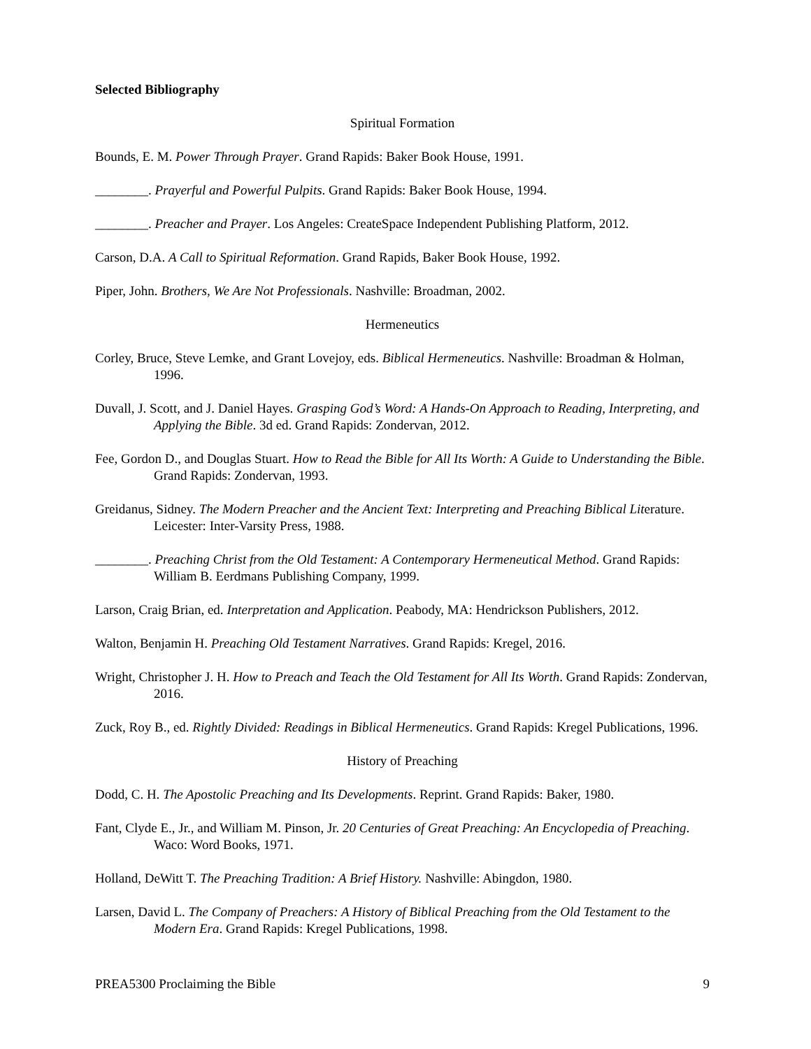Selected Bibliography
Spiritual Formation
Bounds, E. M. Power Through Prayer. Grand Rapids: Baker Book House, 1991.
________. Prayerful and Powerful Pulpits. Grand Rapids: Baker Book House, 1994.
________. Preacher and Prayer. Los Angeles: CreateSpace Independent Publishing Platform, 2012.
Carson, D.A. A Call to Spiritual Reformation. Grand Rapids, Baker Book House, 1992.
Piper, John. Brothers, We Are Not Professionals. Nashville: Broadman, 2002.
Hermeneutics
Corley, Bruce, Steve Lemke, and Grant Lovejoy, eds. Biblical Hermeneutics. Nashville: Broadman & Holman, 1996.
Duvall, J. Scott, and J. Daniel Hayes. Grasping God’s Word: A Hands-On Approach to Reading, Interpreting, and Applying the Bible. 3d ed. Grand Rapids: Zondervan, 2012.
Fee, Gordon D., and Douglas Stuart. How to Read the Bible for All Its Worth: A Guide to Understanding the Bible. Grand Rapids: Zondervan, 1993.
Greidanus, Sidney. The Modern Preacher and the Ancient Text: Interpreting and Preaching Biblical Literature. Leicester: Inter-Varsity Press, 1988.
________. Preaching Christ from the Old Testament: A Contemporary Hermeneutical Method. Grand Rapids: William B. Eerdmans Publishing Company, 1999.
Larson, Craig Brian, ed. Interpretation and Application. Peabody, MA: Hendrickson Publishers, 2012.
Walton, Benjamin H. Preaching Old Testament Narratives. Grand Rapids: Kregel, 2016.
Wright, Christopher J. H. How to Preach and Teach the Old Testament for All Its Worth. Grand Rapids: Zondervan, 2016.
Zuck, Roy B., ed. Rightly Divided: Readings in Biblical Hermeneutics. Grand Rapids: Kregel Publications, 1996.
History of Preaching
Dodd, C. H. The Apostolic Preaching and Its Developments. Reprint. Grand Rapids: Baker, 1980.
Fant, Clyde E., Jr., and William M. Pinson, Jr. 20 Centuries of Great Preaching: An Encyclopedia of Preaching. Waco: Word Books, 1971.
Holland, DeWitt T. The Preaching Tradition: A Brief History. Nashville: Abingdon, 1980.
Larsen, David L. The Company of Preachers: A History of Biblical Preaching from the Old Testament to the Modern Era. Grand Rapids: Kregel Publications, 1998.
PREA5300 Proclaiming the Bible 9